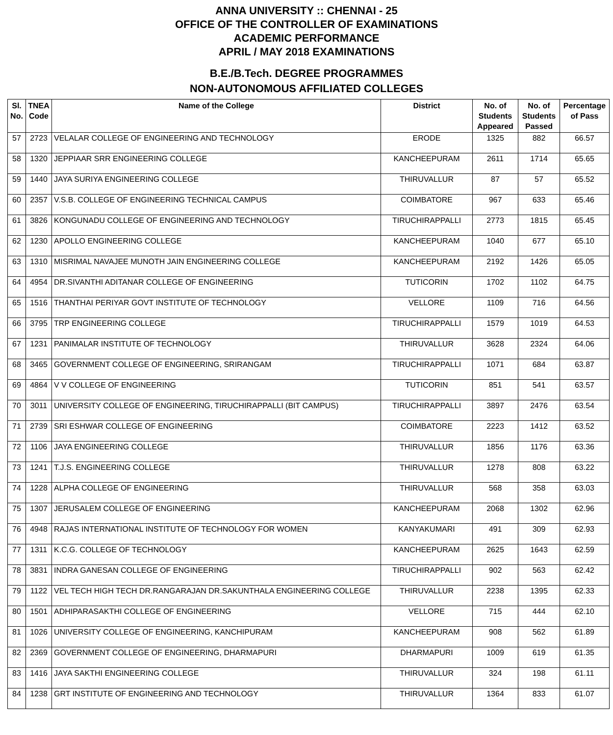ANNA UNIVERSITY :: CHENNAI - 25
OFFICE OF THE CONTROLLER OF EXAMINATIONS
ACADEMIC PERFORMANCE
APRIL / MAY 2018 EXAMINATIONS
B.E./B.Tech. DEGREE PROGRAMMES
NON-AUTONOMOUS AFFILIATED COLLEGES
| Sl. No. | TNEA Code | Name of the College | District | No. of Students Appeared | No. of Students Passed | Percentage of Pass |
| --- | --- | --- | --- | --- | --- | --- |
| 57 | 2723 | VELALAR COLLEGE OF ENGINEERING AND TECHNOLOGY | ERODE | 1325 | 882 | 66.57 |
| 58 | 1320 | JEPPIAAR SRR ENGINEERING COLLEGE | KANCHEEPURAM | 2611 | 1714 | 65.65 |
| 59 | 1440 | JAYA SURIYA ENGINEERING COLLEGE | THIRUVALLUR | 87 | 57 | 65.52 |
| 60 | 2357 | V.S.B. COLLEGE OF ENGINEERING TECHNICAL CAMPUS | COIMBATORE | 967 | 633 | 65.46 |
| 61 | 3826 | KONGUNADU COLLEGE OF ENGINEERING AND TECHNOLOGY | TIRUCHIRAPPALLI | 2773 | 1815 | 65.45 |
| 62 | 1230 | APOLLO ENGINEERING COLLEGE | KANCHEEPURAM | 1040 | 677 | 65.10 |
| 63 | 1310 | MISRIMAL NAVAJEE MUNOTH JAIN ENGINEERING COLLEGE | KANCHEEPURAM | 2192 | 1426 | 65.05 |
| 64 | 4954 | DR.SIVANTHI ADITANAR COLLEGE OF ENGINEERING | TUTICORIN | 1702 | 1102 | 64.75 |
| 65 | 1516 | THANTHAI PERIYAR GOVT INSTITUTE OF TECHNOLOGY | VELLORE | 1109 | 716 | 64.56 |
| 66 | 3795 | TRP ENGINEERING COLLEGE | TIRUCHIRAPPALLI | 1579 | 1019 | 64.53 |
| 67 | 1231 | PANIMALAR INSTITUTE OF TECHNOLOGY | THIRUVALLUR | 3628 | 2324 | 64.06 |
| 68 | 3465 | GOVERNMENT COLLEGE OF ENGINEERING, SRIRANGAM | TIRUCHIRAPPALLI | 1071 | 684 | 63.87 |
| 69 | 4864 | V V COLLEGE OF ENGINEERING | TUTICORIN | 851 | 541 | 63.57 |
| 70 | 3011 | UNIVERSITY COLLEGE OF ENGINEERING, TIRUCHIRAPPALLI (BIT CAMPUS) | TIRUCHIRAPPALLI | 3897 | 2476 | 63.54 |
| 71 | 2739 | SRI ESHWAR COLLEGE OF ENGINEERING | COIMBATORE | 2223 | 1412 | 63.52 |
| 72 | 1106 | JAYA ENGINEERING COLLEGE | THIRUVALLUR | 1856 | 1176 | 63.36 |
| 73 | 1241 | T.J.S. ENGINEERING COLLEGE | THIRUVALLUR | 1278 | 808 | 63.22 |
| 74 | 1228 | ALPHA COLLEGE OF ENGINEERING | THIRUVALLUR | 568 | 358 | 63.03 |
| 75 | 1307 | JERUSALEM COLLEGE OF ENGINEERING | KANCHEEPURAM | 2068 | 1302 | 62.96 |
| 76 | 4948 | RAJAS INTERNATIONAL INSTITUTE OF TECHNOLOGY FOR WOMEN | KANYAKUMARI | 491 | 309 | 62.93 |
| 77 | 1311 | K.C.G. COLLEGE OF TECHNOLOGY | KANCHEEPURAM | 2625 | 1643 | 62.59 |
| 78 | 3831 | INDRA GANESAN COLLEGE OF ENGINEERING | TIRUCHIRAPPALLI | 902 | 563 | 62.42 |
| 79 | 1122 | VEL TECH HIGH TECH DR.RANGARAJAN DR.SAKUNTHALA ENGINEERING COLLEGE | THIRUVALLUR | 2238 | 1395 | 62.33 |
| 80 | 1501 | ADHIPARASAKTHI COLLEGE OF ENGINEERING | VELLORE | 715 | 444 | 62.10 |
| 81 | 1026 | UNIVERSITY COLLEGE OF ENGINEERING, KANCHIPURAM | KANCHEEPURAM | 908 | 562 | 61.89 |
| 82 | 2369 | GOVERNMENT COLLEGE OF ENGINEERING, DHARMAPURI | DHARMAPURI | 1009 | 619 | 61.35 |
| 83 | 1416 | JAYA SAKTHI ENGINEERING COLLEGE | THIRUVALLUR | 324 | 198 | 61.11 |
| 84 | 1238 | GRT INSTITUTE OF ENGINEERING AND TECHNOLOGY | THIRUVALLUR | 1364 | 833 | 61.07 |